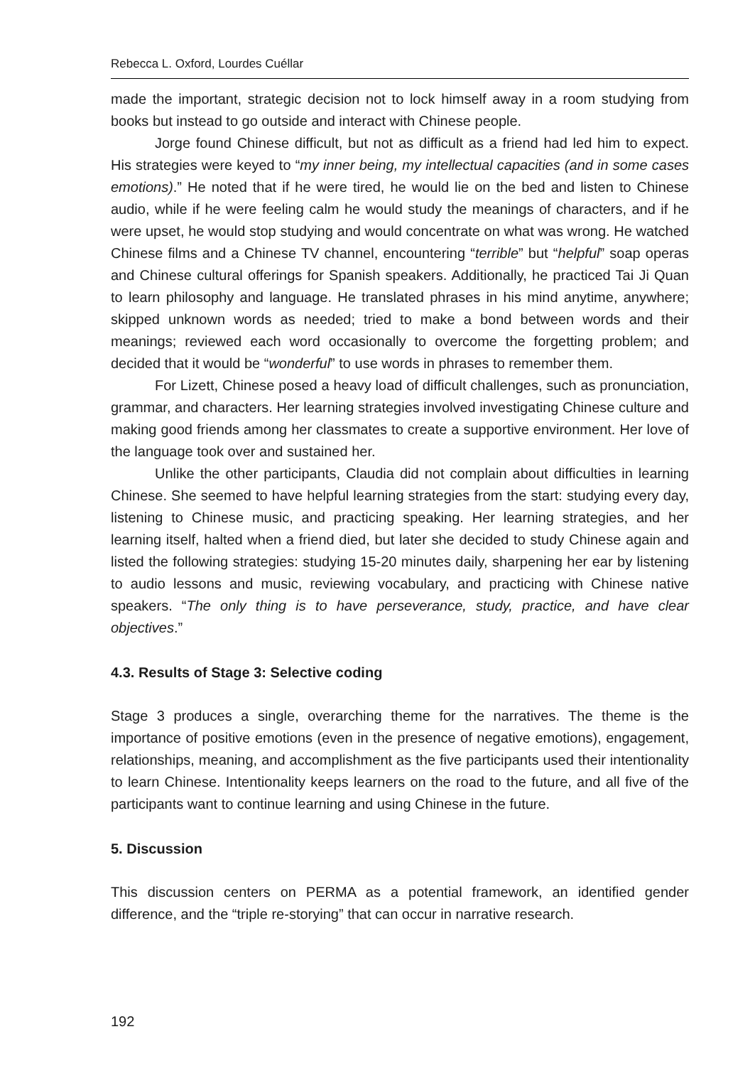Rebecca L. Oxford, Lourdes Cuéllar
made the important, strategic decision not to lock himself away in a room studying from books but instead to go outside and interact with Chinese people.
Jorge found Chinese difficult, but not as difficult as a friend had led him to expect. His strategies were keyed to “my inner being, my intellectual capacities (and in some cases emotions).” He noted that if he were tired, he would lie on the bed and listen to Chinese audio, while if he were feeling calm he would study the meanings of characters, and if he were upset, he would stop studying and would concentrate on what was wrong. He watched Chinese films and a Chinese TV channel, encountering “terrible” but “helpful” soap operas and Chinese cultural offerings for Spanish speakers. Additionally, he practiced Tai Ji Quan to learn philosophy and language. He translated phrases in his mind anytime, anywhere; skipped unknown words as needed; tried to make a bond between words and their meanings; reviewed each word occasionally to overcome the forgetting problem; and decided that it would be “wonderful” to use words in phrases to remember them.
For Lizett, Chinese posed a heavy load of difficult challenges, such as pronunciation, grammar, and characters. Her learning strategies involved investigating Chinese culture and making good friends among her classmates to create a supportive environment. Her love of the language took over and sustained her.
Unlike the other participants, Claudia did not complain about difficulties in learning Chinese. She seemed to have helpful learning strategies from the start: studying every day, listening to Chinese music, and practicing speaking. Her learning strategies, and her learning itself, halted when a friend died, but later she decided to study Chinese again and listed the following strategies: studying 15-20 minutes daily, sharpening her ear by listening to audio lessons and music, reviewing vocabulary, and practicing with Chinese native speakers. “The only thing is to have perseverance, study, practice, and have clear objectives.”
4.3. Results of Stage 3: Selective coding
Stage 3 produces a single, overarching theme for the narratives. The theme is the importance of positive emotions (even in the presence of negative emotions), engagement, relationships, meaning, and accomplishment as the five participants used their intentionality to learn Chinese. Intentionality keeps learners on the road to the future, and all five of the participants want to continue learning and using Chinese in the future.
5. Discussion
This discussion centers on PERMA as a potential framework, an identified gender difference, and the “triple re-storying” that can occur in narrative research.
192